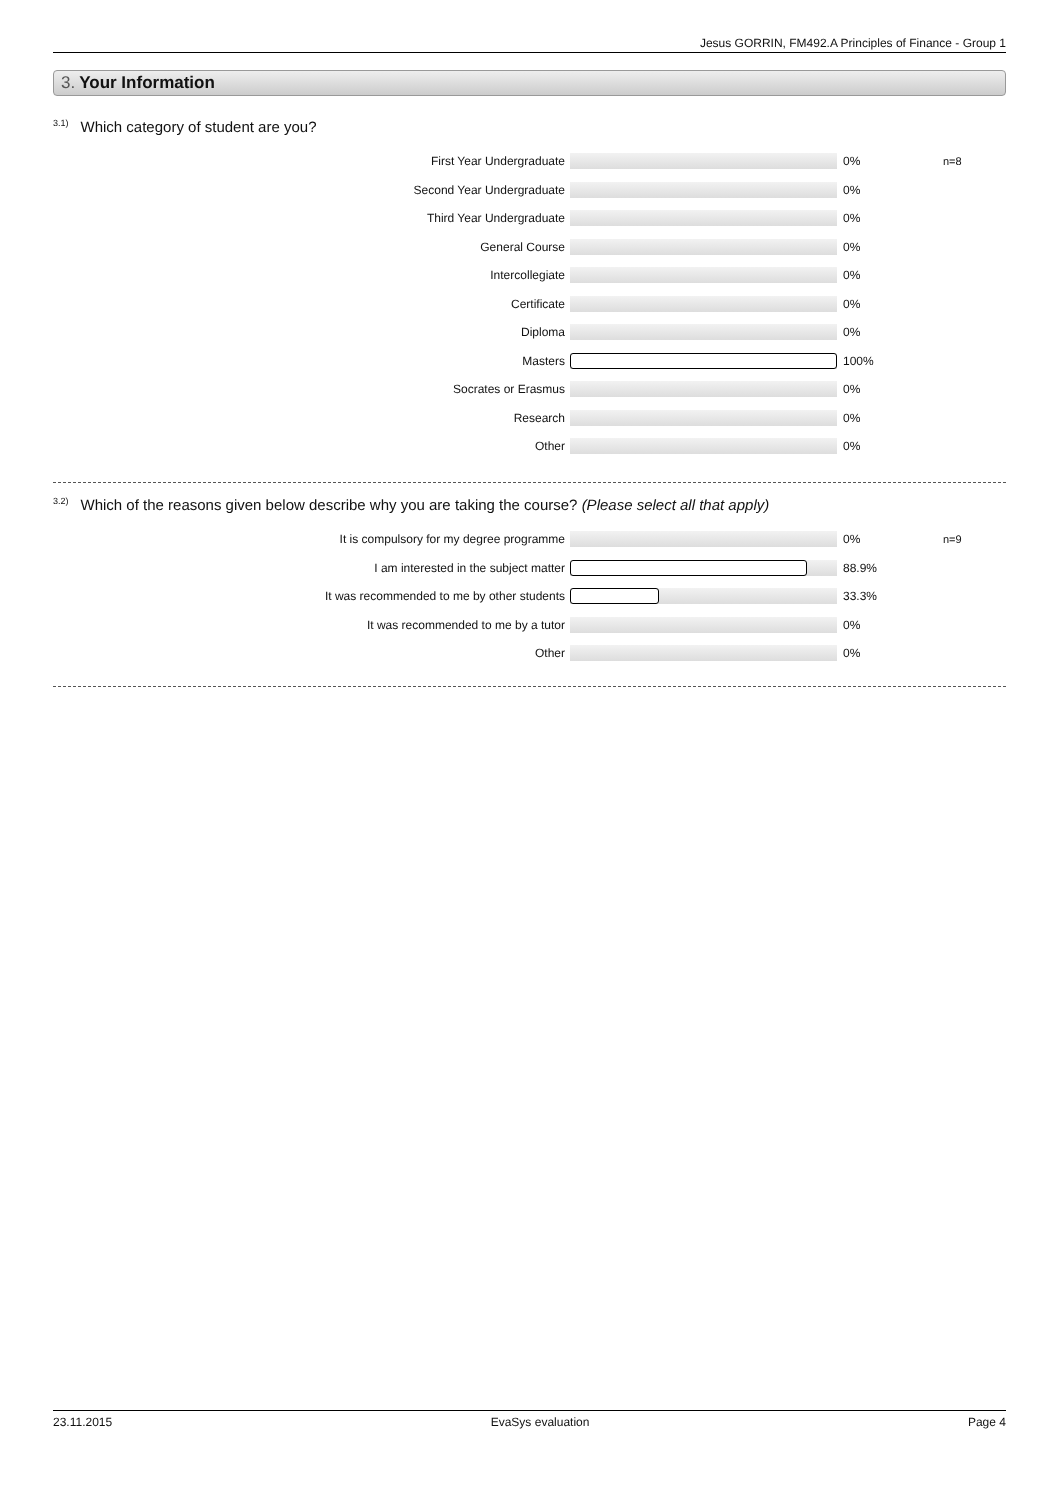Jesus GORRIN, FM492.A Principles of Finance - Group 1
3. Your Information
<sup>3.1)</sup>Which category of student are you?
First Year Undergraduate 0% n=8
Second Year Undergraduate 0%
Third Year Undergraduate 0%
General Course 0%
Intercollegiate 0%
Certificate 0%
Diploma 0%
Masters 100%
Socrates or Erasmus 0%
Research 0%
Other 0%
<sup>3.2)</sup>Which of the reasons given below describe why you are taking the course? (Please select all that apply)
It is compulsory for my degree programme 0% n=9
I am interested in the subject matter 88.9%
It was recommended to me by other students 33.3%
It was recommended to me by a tutor 0%
Other 0%
23.11.2015 EvaSys evaluation Page 4